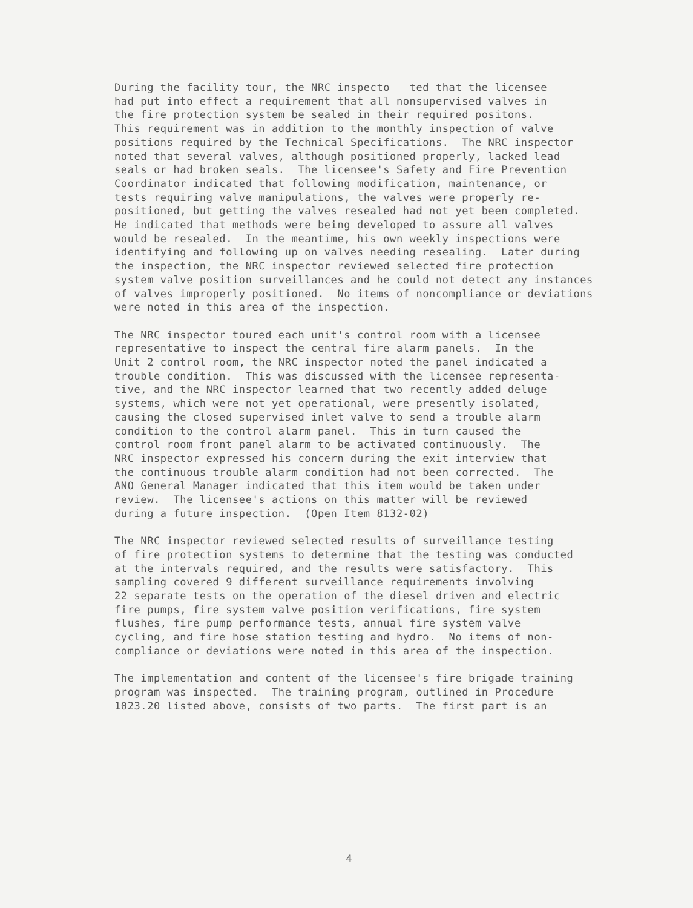During the facility tour, the NRC inspecto ted that the licensee had put into effect a requirement that all nonsupervised valves in the fire protection system be sealed in their required positons. This requirement was in addition to the monthly inspection of valve positions required by the Technical Specifications. The NRC inspector noted that several valves, although positioned properly, lacked lead seals or had broken seals. The licensee's Safety and Fire Prevention Coordinator indicated that following modification, maintenance, or tests requiring valve manipulations, the valves were properly re- positioned, but getting the valves resealed had not yet been completed. He indicated that methods were being developed to assure all valves would be resealed. In the meantime, his own weekly inspections were identifying and following up on valves needing resealing. Later during the inspection, the NRC inspector reviewed selected fire protection system valve position surveillances and he could not detect any instances of valves improperly positioned. No items of noncompliance or deviations were noted in this area of the inspection.
The NRC inspector toured each unit's control room with a licensee representative to inspect the central fire alarm panels. In the Unit 2 control room, the NRC inspector noted the panel indicated a trouble condition. This was discussed with the licensee representa- tive, and the NRC inspector learned that two recently added deluge systems, which were not yet operational, were presently isolated, causing the closed supervised inlet valve to send a trouble alarm condition to the control alarm panel. This in turn caused the control room front panel alarm to be activated continuously. The NRC inspector expressed his concern during the exit interview that the continuous trouble alarm condition had not been corrected. The ANO General Manager indicated that this item would be taken under review. The licensee's actions on this matter will be reviewed during a future inspection. (Open Item 8132-02)
The NRC inspector reviewed selected results of surveillance testing of fire protection systems to determine that the testing was conducted at the intervals required, and the results were satisfactory. This sampling covered 9 different surveillance requirements involving 22 separate tests on the operation of the diesel driven and electric fire pumps, fire system valve position verifications, fire system flushes, fire pump performance tests, annual fire system valve cycling, and fire hose station testing and hydro. No items of non- compliance or deviations were noted in this area of the inspection.
The implementation and content of the licensee's fire brigade training program was inspected. The training program, outlined in Procedure 1023.20 listed above, consists of two parts. The first part is an
4